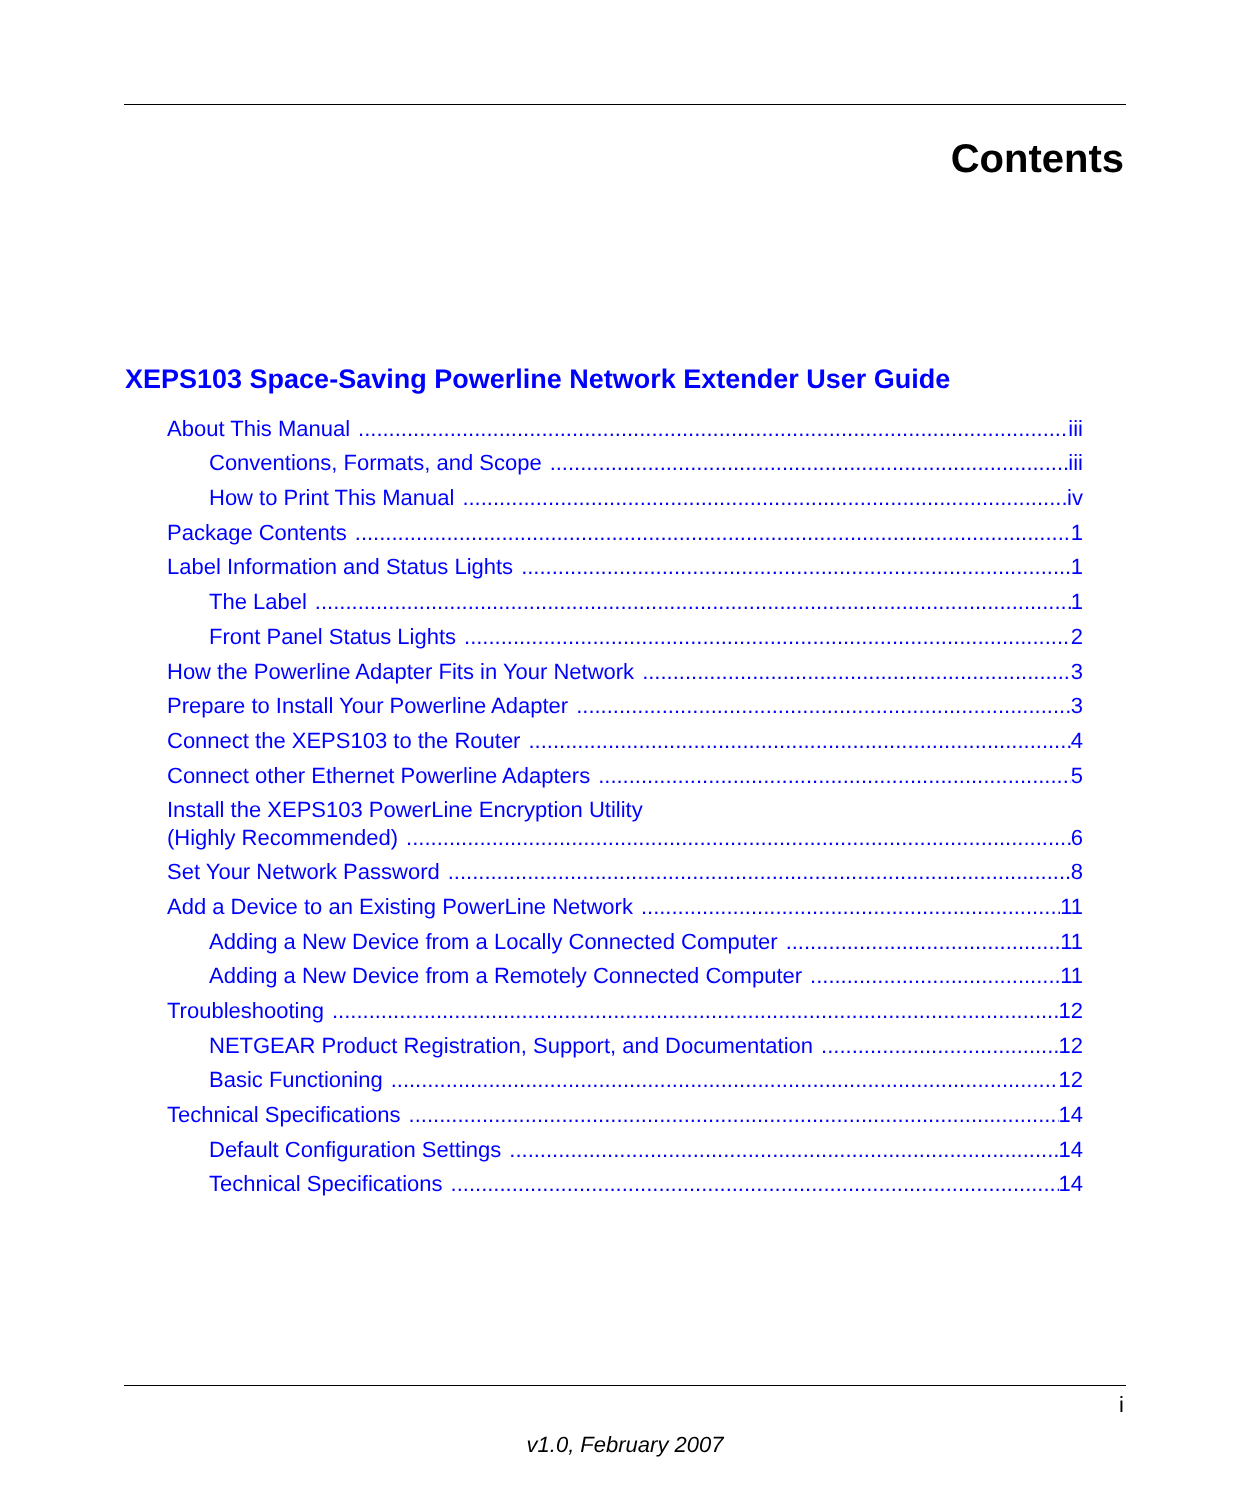Contents
XEPS103 Space-Saving Powerline Network Extender User Guide
About This Manual iii
Conventions, Formats, and Scope iii
How to Print This Manual iv
Package Contents 1
Label Information and Status Lights 1
The Label 1
Front Panel Status Lights 2
How the Powerline Adapter Fits in Your Network 3
Prepare to Install Your Powerline Adapter 3
Connect the XEPS103 to the Router 4
Connect other Ethernet Powerline Adapters 5
Install the XEPS103 PowerLine Encryption Utility
(Highly Recommended) 6
Set Your Network Password 8
Add a Device to an Existing PowerLine Network 11
Adding a New Device from a Locally Connected Computer 11
Adding a New Device from a Remotely Connected Computer 11
Troubleshooting 12
NETGEAR Product Registration, Support, and Documentation 12
Basic Functioning 12
Technical Specifications 14
Default Configuration Settings 14
Technical Specifications 14
i
v1.0, February 2007